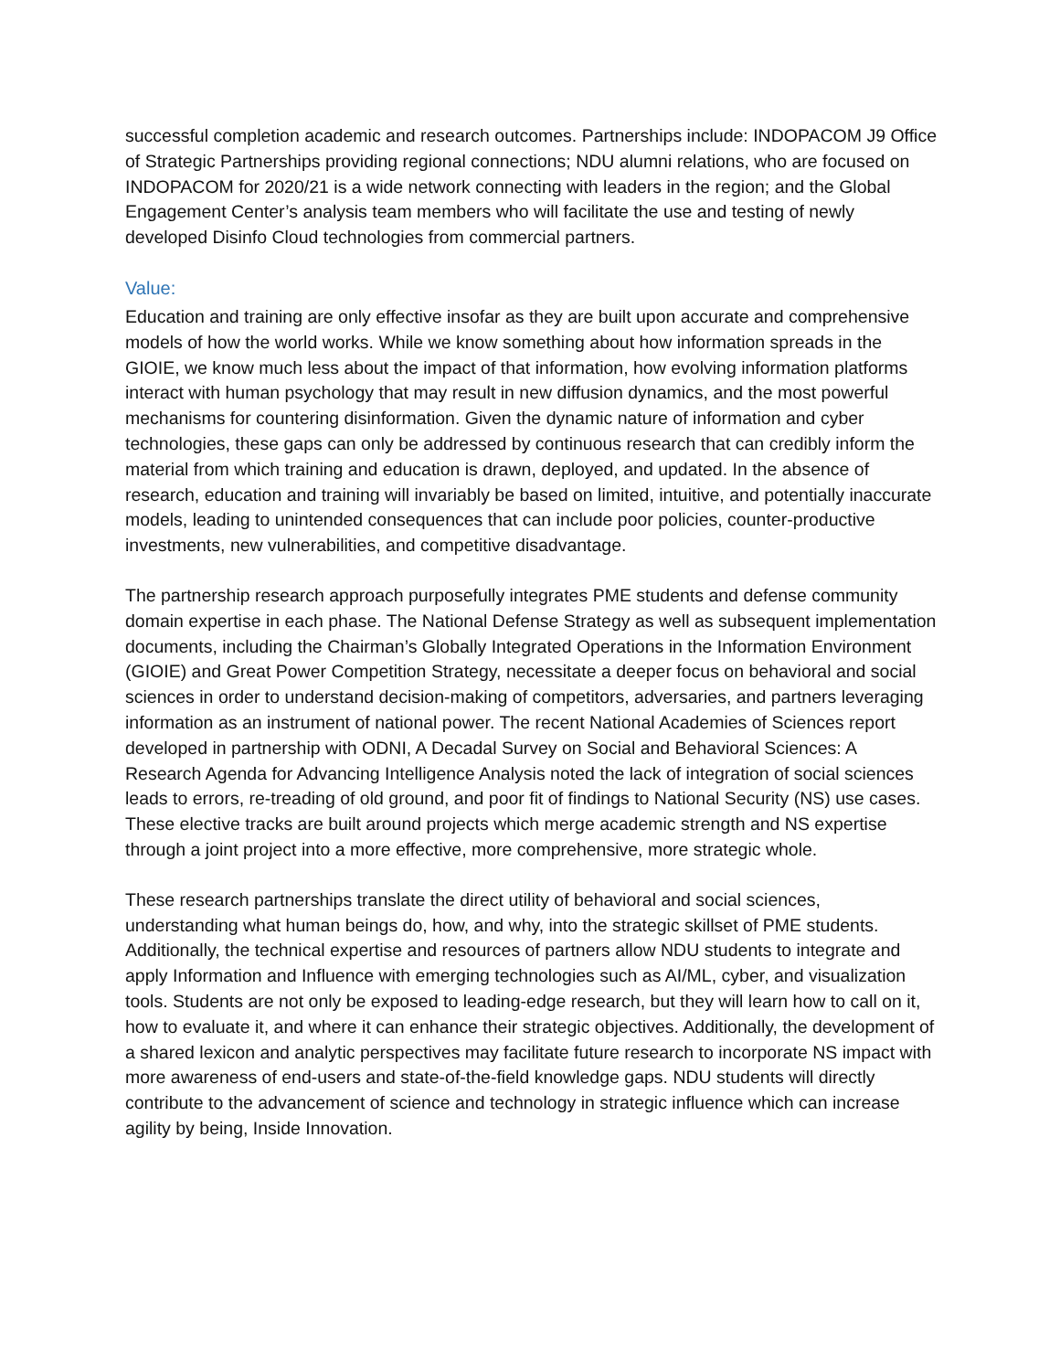successful completion academic and research outcomes. Partnerships include: INDOPACOM J9 Office of Strategic Partnerships providing regional connections; NDU alumni relations, who are focused on INDOPACOM for 2020/21 is a wide network connecting with leaders in the region; and the Global Engagement Center’s analysis team members who will facilitate the use and testing of newly developed Disinfo Cloud technologies from commercial partners.
Value:
Education and training are only effective insofar as they are built upon accurate and comprehensive models of how the world works. While we know something about how information spreads in the GIOIE, we know much less about the impact of that information, how evolving information platforms interact with human psychology that may result in new diffusion dynamics, and the most powerful mechanisms for countering disinformation. Given the dynamic nature of information and cyber technologies, these gaps can only be addressed by continuous research that can credibly inform the material from which training and education is drawn, deployed, and updated. In the absence of research, education and training will invariably be based on limited, intuitive, and potentially inaccurate models, leading to unintended consequences that can include poor policies, counter-productive investments, new vulnerabilities, and competitive disadvantage.
The partnership research approach purposefully integrates PME students and defense community domain expertise in each phase. The National Defense Strategy as well as subsequent implementation documents, including the Chairman’s Globally Integrated Operations in the Information Environment (GIOIE) and Great Power Competition Strategy, necessitate a deeper focus on behavioral and social sciences in order to understand decision-making of competitors, adversaries, and partners leveraging information as an instrument of national power. The recent National Academies of Sciences report developed in partnership with ODNI, A Decadal Survey on Social and Behavioral Sciences: A Research Agenda for Advancing Intelligence Analysis noted the lack of integration of social sciences leads to errors, re-treading of old ground, and poor fit of findings to National Security (NS) use cases. These elective tracks are built around projects which merge academic strength and NS expertise through a joint project into a more effective, more comprehensive, more strategic whole.
These research partnerships translate the direct utility of behavioral and social sciences, understanding what human beings do, how, and why, into the strategic skillset of PME students. Additionally, the technical expertise and resources of partners allow NDU students to integrate and apply Information and Influence with emerging technologies such as AI/ML, cyber, and visualization tools. Students are not only be exposed to leading-edge research, but they will learn how to call on it, how to evaluate it, and where it can enhance their strategic objectives. Additionally, the development of a shared lexicon and analytic perspectives may facilitate future research to incorporate NS impact with more awareness of end-users and state-of-the-field knowledge gaps. NDU students will directly contribute to the advancement of science and technology in strategic influence which can increase agility by being, Inside Innovation.